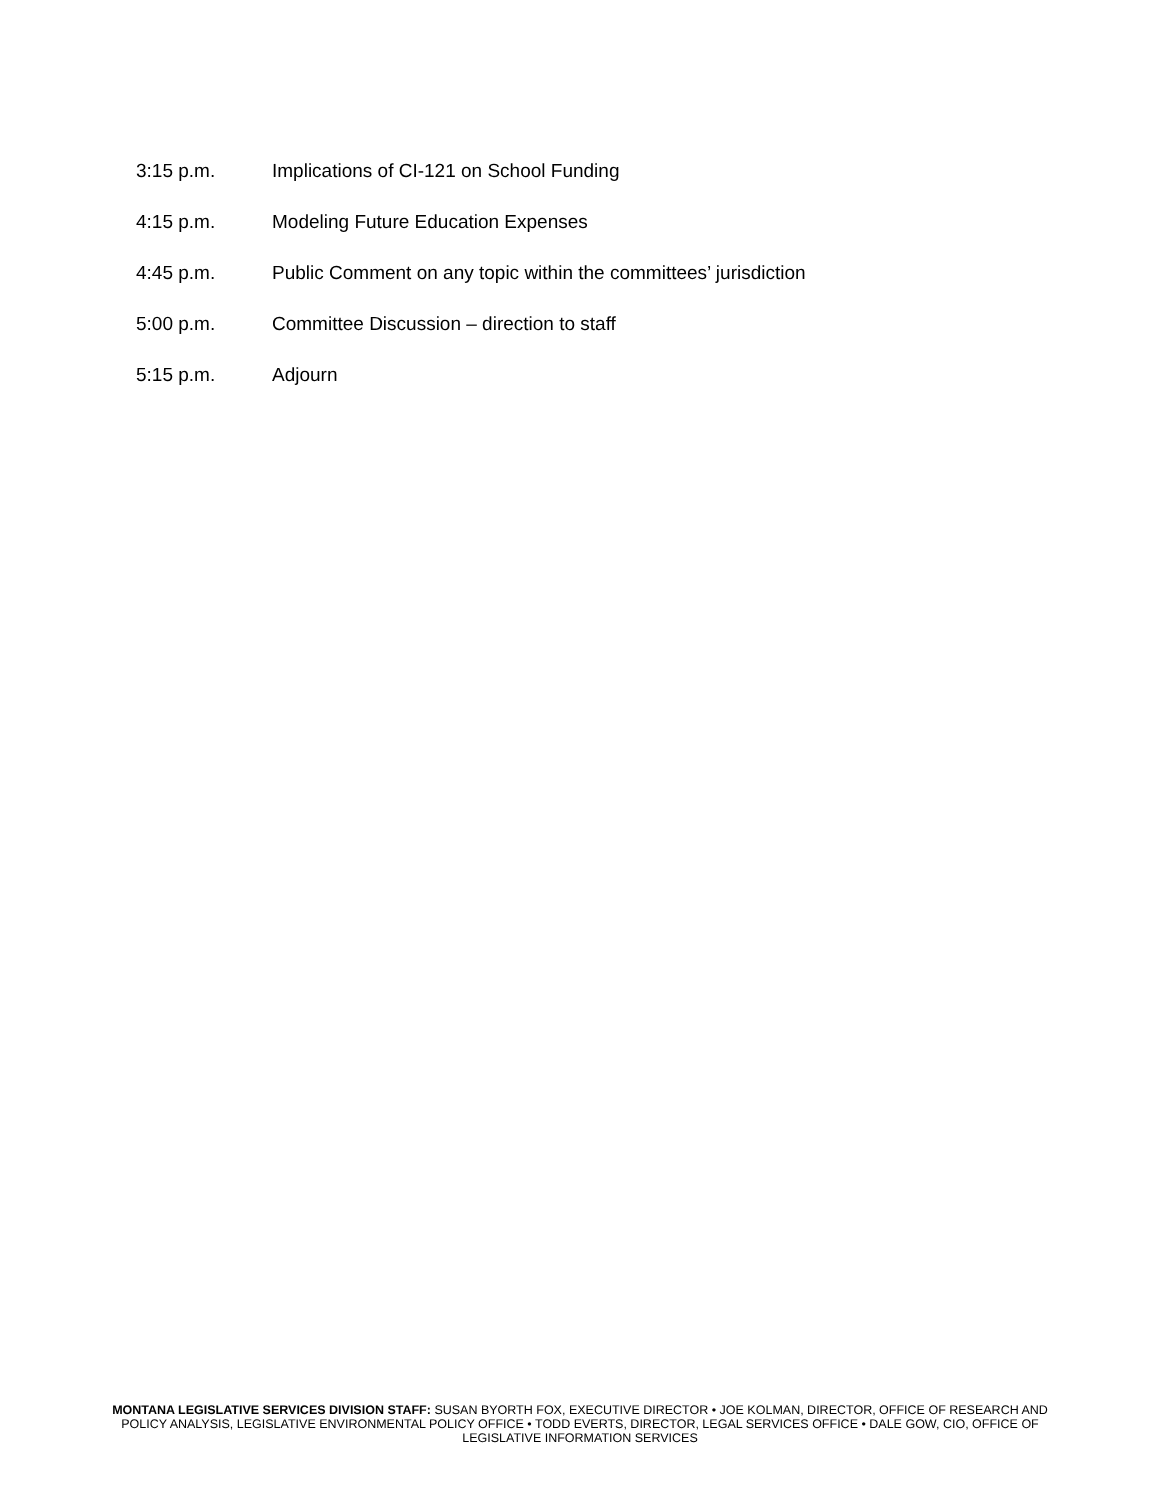3:15 p.m. Implications of CI-121 on School Funding
4:15 p.m. Modeling Future Education Expenses
4:45 p.m. Public Comment on any topic within the committees’ jurisdiction
5:00 p.m. Committee Discussion – direction to staff
5:15 p.m. Adjourn
MONTANA LEGISLATIVE SERVICES DIVISION STAFF: SUSAN BYORTH FOX, EXECUTIVE DIRECTOR • JOE KOLMAN, DIRECTOR, OFFICE OF RESEARCH AND POLICY ANALYSIS, LEGISLATIVE ENVIRONMENTAL POLICY OFFICE • TODD EVERTS, DIRECTOR, LEGAL SERVICES OFFICE • DALE GOW, CIO, OFFICE OF LEGISLATIVE INFORMATION SERVICES